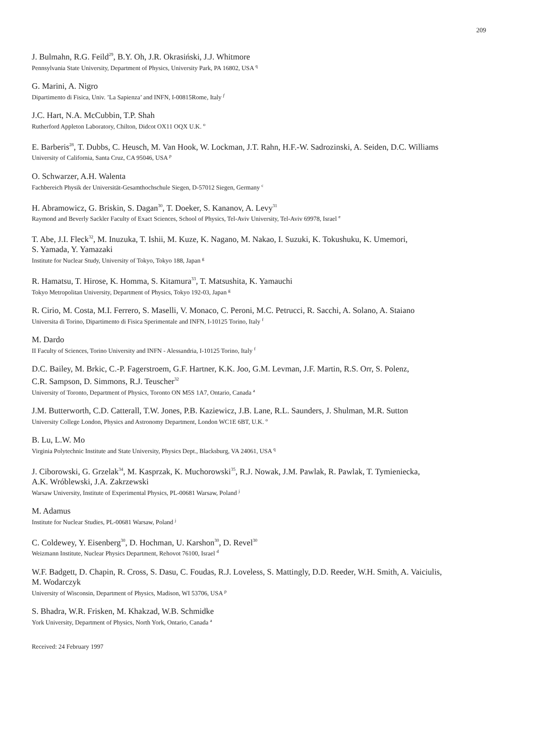209
J. Bulmahn, R.G. Feild<sup>29</sup>, B.Y. Oh, J.R. Okrasiński, J.J. Whitmore
Pennsylvania State University, Department of Physics, University Park, PA 16802, USA <sup>q</sup>
G. Marini, A. Nigro
Dipartimento di Fisica, Univ. ’La Sapienza’ and INFN, I-00815Rome, Italy <sup>f</sup>
J.C. Hart, N.A. McCubbin, T.P. Shah
Rutherford Appleton Laboratory, Chilton, Didcot OX11 OQX U.K. <sup>o</sup>
E. Barberis<sup>28</sup>, T. Dubbs, C. Heusch, M. Van Hook, W. Lockman, J.T. Rahn, H.F.-W. Sadrozinski, A. Seiden, D.C. Williams
University of California, Santa Cruz, CA 95046, USA <sup>p</sup>
O. Schwarzer, A.H. Walenta
Fachbereich Physik der Universität-Gesamthochschule Siegen, D-57012 Siegen, Germany <sup>c</sup>
H. Abramowicz, G. Briskin, S. Dagan<sup>30</sup>, T. Doeker, S. Kananov, A. Levy<sup>31</sup>
Raymond and Beverly Sackler Faculty of Exact Sciences, School of Physics, Tel-Aviv University, Tel-Aviv 69978, Israel <sup>e</sup>
T. Abe, J.I. Fleck<sup>32</sup>, M. Inuzuka, T. Ishii, M. Kuze, K. Nagano, M. Nakao, I. Suzuki, K. Tokushuku, K. Umemori,
S. Yamada, Y. Yamazaki
Institute for Nuclear Study, University of Tokyo, Tokyo 188, Japan <sup>g</sup>
R. Hamatsu, T. Hirose, K. Homma, S. Kitamura<sup>33</sup>, T. Matsushita, K. Yamauchi
Tokyo Metropolitan University, Department of Physics, Tokyo 192-03, Japan <sup>g</sup>
R. Cirio, M. Costa, M.I. Ferrero, S. Maselli, V. Monaco, C. Peroni, M.C. Petrucci, R. Sacchi, A. Solano, A. Staiano
Universita di Torino, Dipartimento di Fisica Sperimentale and INFN, I-10125 Torino, Italy <sup>f</sup>
M. Dardo
II Faculty of Sciences, Torino University and INFN - Alessandria, I-10125 Torino, Italy <sup>f</sup>
D.C. Bailey, M. Brkic, C.-P. Fagerstroem, G.F. Hartner, K.K. Joo, G.M. Levman, J.F. Martin, R.S. Orr, S. Polenz,
C.R. Sampson, D. Simmons, R.J. Teuscher<sup>32</sup>
University of Toronto, Department of Physics, Toronto ON M5S 1A7, Ontario, Canada <sup>a</sup>
J.M. Butterworth, C.D. Catterall, T.W. Jones, P.B. Kaziewicz, J.B. Lane, R.L. Saunders, J. Shulman, M.R. Sutton
University College London, Physics and Astronomy Department, London WC1E 6BT, U.K. <sup>o</sup>
B. Lu, L.W. Mo
Virginia Polytechnic Institute and State University, Physics Dept., Blacksburg, VA 24061, USA <sup>q</sup>
J. Ciborowski, G. Grzelak<sup>34</sup>, M. Kasprzak, K. Muchorowski<sup>35</sup>, R.J. Nowak, J.M. Pawlak, R. Pawlak, T. Tymieniecka,
A.K. Wróblewski, J.A. Zakrzewski
Warsaw University, Institute of Experimental Physics, PL-00681 Warsaw, Poland <sup>j</sup>
M. Adamus
Institute for Nuclear Studies, PL-00681 Warsaw, Poland <sup>j</sup>
C. Coldewey, Y. Eisenberg<sup>30</sup>, D. Hochman, U. Karshon<sup>30</sup>, D. Revel<sup>30</sup>
Weizmann Institute, Nuclear Physics Department, Rehovot 76100, Israel <sup>d</sup>
W.F. Badgett, D. Chapin, R. Cross, S. Dasu, C. Foudas, R.J. Loveless, S. Mattingly, D.D. Reeder, W.H. Smith, A. Vaiciulis,
M. Wodarczyk
University of Wisconsin, Department of Physics, Madison, WI 53706, USA <sup>p</sup>
S. Bhadra, W.R. Frisken, M. Khakzad, W.B. Schmidke
York University, Department of Physics, North York, Ontario, Canada <sup>a</sup>
Received: 24 February 1997